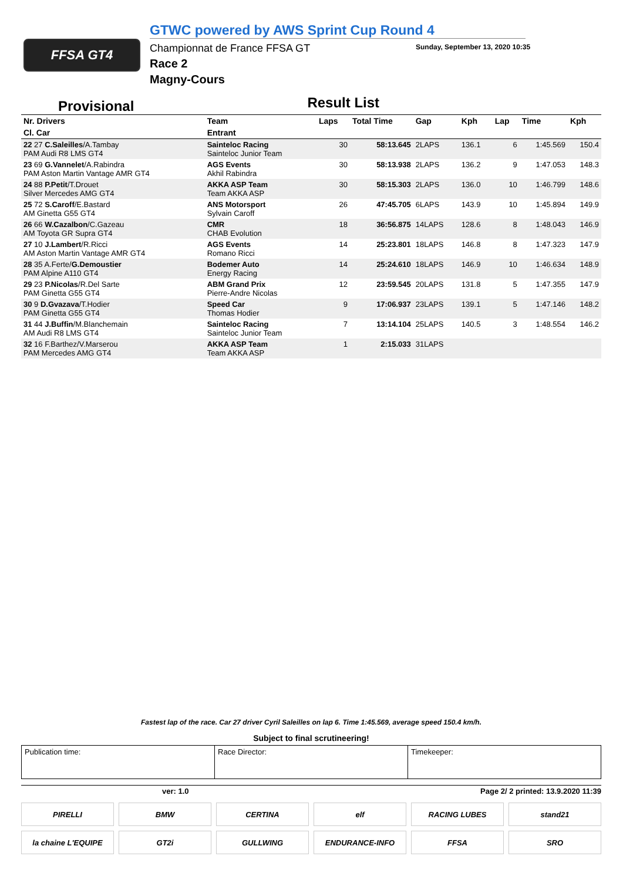FFSA GT4
GTWC powered by AWS Sprint Cup Round 4
Championnat de France FFSA GT
Race 2
Magny-Cours
Sunday, September 13, 2020 10:35
Provisional
Result List
| Nr. Drivers | Team | Laps | Total Time | Gap | Kph | Lap | Time | Kph |
| --- | --- | --- | --- | --- | --- | --- | --- | --- |
| Cl. Car | Entrant | | | | | | | |
| 22 27 C.Saleilles /A.Tambay PAM Audi R8 LMS GT4 | Sainteloc Racing Sainteloc Junior Team | 30 | 58:13.645 | 2LAPS | 136.1 | 6 | 1:45.569 | 150.4 |
| 23 69 G.Vannelet /A.Rabindra PAM Aston Martin Vantage AMR GT4 | AGS Events Akhil Rabindra | 30 | 58:13.938 | 2LAPS | 136.2 | 9 | 1:47.053 | 148.3 |
| 24 88 P.Petit /T.Drouet Silver Mercedes AMG GT4 | AKKA ASP Team Team AKKA ASP | 30 | 58:15.303 | 2LAPS | 136.0 | 10 | 1:46.799 | 148.6 |
| 25 72 S.Caroff /E.Bastard AM Ginetta G55 GT4 | ANS Motorsport Sylvain Caroff | 26 | 47:45.705 | 6LAPS | 143.9 | 10 | 1:45.894 | 149.9 |
| 26 66 W.Cazalbon /C.Gazeau AM Toyota GR Supra GT4 | CMR CHAB Evolution | 18 | 36:56.875 | 14LAPS | 128.6 | 8 | 1:48.043 | 146.9 |
| 27 10 J.Lambert /R.Ricci AM Aston Martin Vantage AMR GT4 | AGS Events Romano Ricci | 14 | 25:23.801 | 18LAPS | 146.8 | 8 | 1:47.323 | 147.9 |
| 28 35 A.Ferte/ G.Demoustier PAM Alpine A110 GT4 | Bodemer Auto Energy Racing | 14 | 25:24.610 | 18LAPS | 146.9 | 10 | 1:46.634 | 148.9 |
| 29 23 P.Nicolas /R.Del Sarte PAM Ginetta G55 GT4 | ABM Grand Prix Pierre-Andre Nicolas | 12 | 23:59.545 | 20LAPS | 131.8 | 5 | 1:47.355 | 147.9 |
| 30 9 D.Gvazava /T.Hodier PAM Ginetta G55 GT4 | Speed Car Thomas Hodier | 9 | 17:06.937 | 23LAPS | 139.1 | 5 | 1:47.146 | 148.2 |
| 31 44 J.Buffin /M.Blanchemain AM Audi R8 LMS GT4 | Sainteloc Racing Sainteloc Junior Team | 7 | 13:14.104 | 25LAPS | 140.5 | 3 | 1:48.554 | 146.2 |
| 32 16 F.Barthez/V.Marserou PAM Mercedes AMG GT4 | AKKA ASP Team Team AKKA ASP | 1 | 2:15.033 | 31LAPS | | | | |
Fastest lap of the race. Car 27 driver Cyril Saleilles on lap 6. Time 1:45.569, average speed 150.4 km/h.
Subject to final scrutineering!
Publication time: Race Director: Timekeeper:
ver: 1.0 Page 2/ 2 printed: 13.9.2020 11:39
PIRELLI
BMW
CERTINA
elf
RACING LUBES
stand21
la chaine L'EQUIPE
GT2i
GULLWING
ENDURANCE-INFO
FFSA
SRO